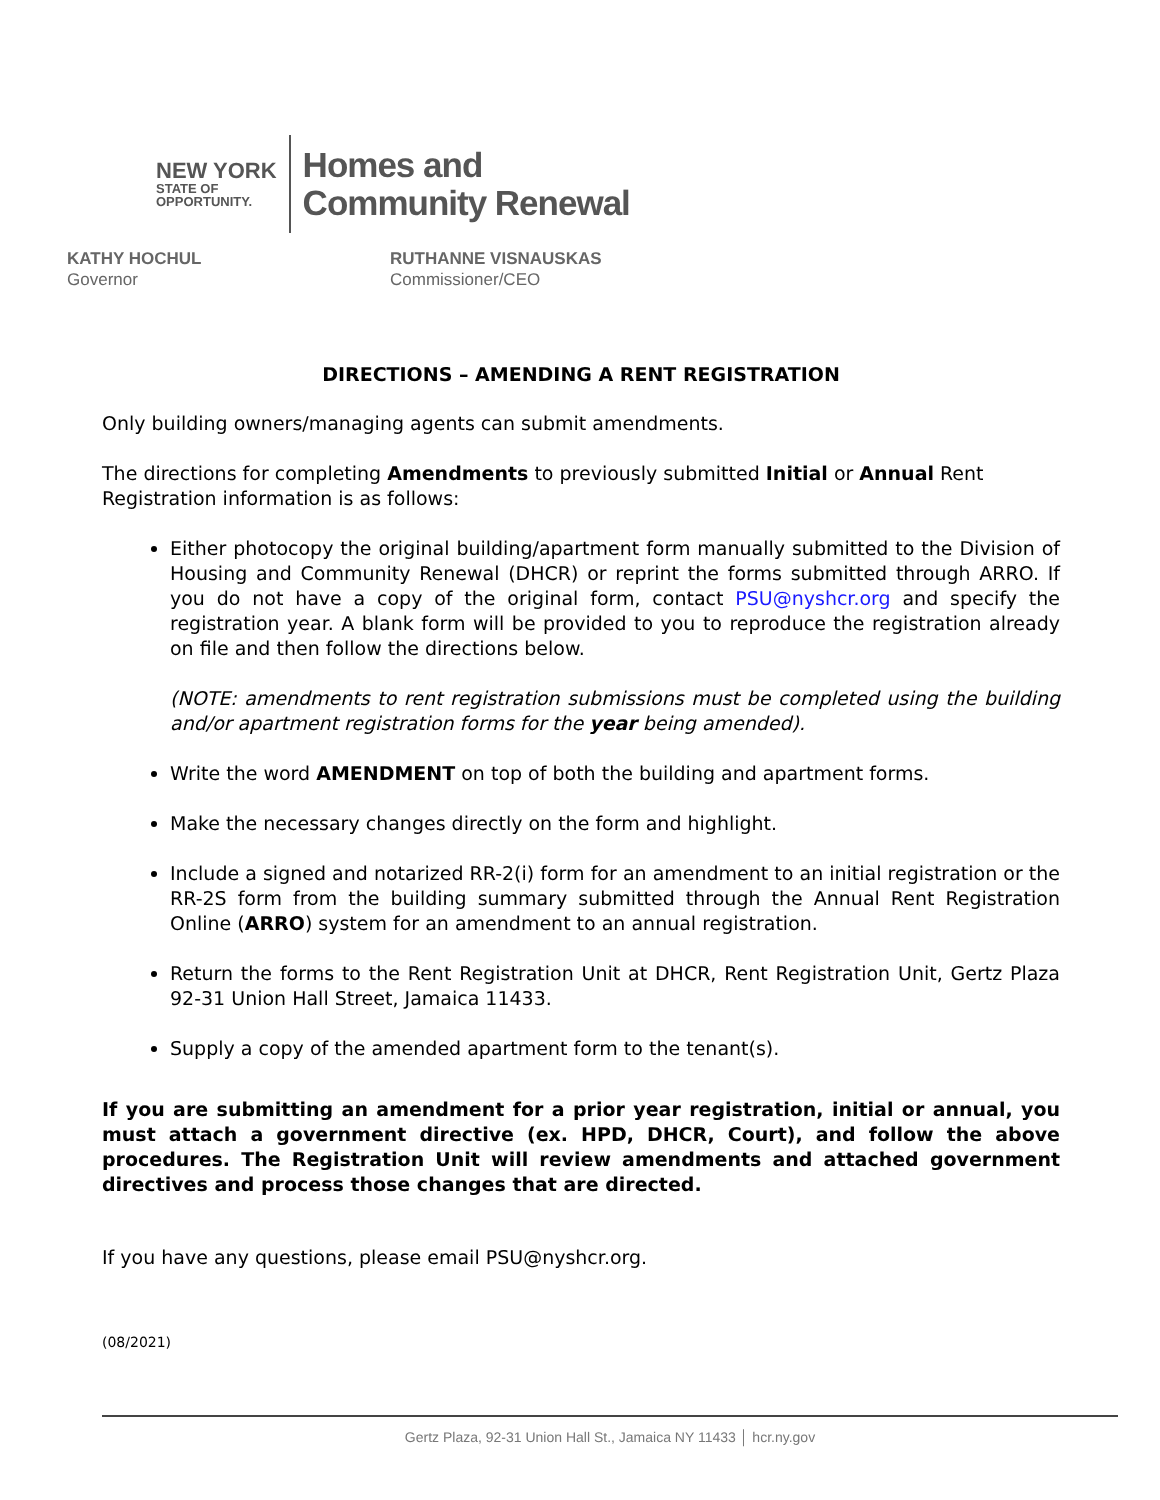NEW YORK
STATE OF
OPPORTUNITY.
Homes and
Community Renewal
KATHY HOCHUL
Governor
RUTHANNE VISNAUSKAS
Commissioner/CEO
DIRECTIONS – AMENDING A RENT REGISTRATION
Only building owners/managing agents can submit amendments.
The directions for completing Amendments to previously submitted Initial or Annual Rent Registration information is as follows:
Either photocopy the original building/apartment form manually submitted to the Division of Housing and Community Renewal (DHCR) or reprint the forms submitted through ARRO. If you do not have a copy of the original form, contact PSU@nyshcr.org and specify the registration year. A blank form will be provided to you to reproduce the registration already on file and then follow the directions below.
(NOTE: amendments to rent registration submissions must be completed using the building and/or apartment registration forms for the year being amended).
Write the word AMENDMENT on top of both the building and apartment forms.
Make the necessary changes directly on the form and highlight.
Include a signed and notarized RR-2(i) form for an amendment to an initial registration or the RR-2S form from the building summary submitted through the Annual Rent Registration Online (ARRO) system for an amendment to an annual registration.
Return the forms to the Rent Registration Unit at DHCR, Rent Registration Unit, Gertz Plaza 92-31 Union Hall Street, Jamaica 11433.
Supply a copy of the amended apartment form to the tenant(s).
If you are submitting an amendment for a prior year registration, initial or annual, you must attach a government directive (ex. HPD, DHCR, Court), and follow the above procedures. The Registration Unit will review amendments and attached government directives and process those changes that are directed.
If you have any questions, please email PSU@nyshcr.org.
(08/2021)
Gertz Plaza, 92-31 Union Hall St., Jamaica NY 11433 │ hcr.ny.gov